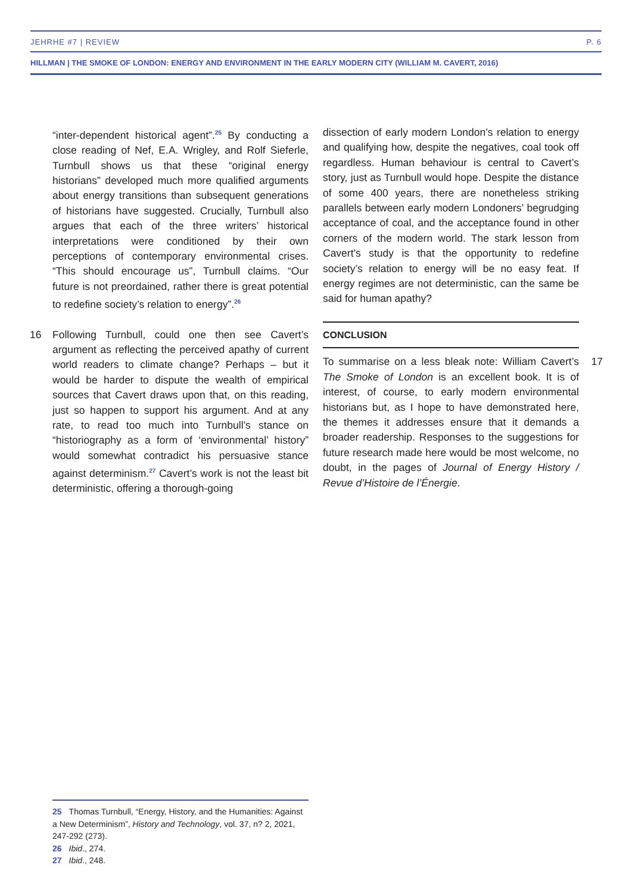JEHRHE #7 | REVIEW P. 6
HILLMAN | THE SMOKE OF LONDON: ENERGY AND ENVIRONMENT IN THE EARLY MODERN CITY (WILLIAM M. CAVERT, 2016)
“inter-dependent historical agent”.<sup>25</sup> By conducting a close reading of Nef, E.A. Wrigley, and Rolf Sieferle, Turnbull shows us that these “original energy historians” developed much more qualified arguments about energy transitions than subsequent generations of historians have suggested. Crucially, Turnbull also argues that each of the three writers’ historical interpretations were conditioned by their own perceptions of contemporary environmental crises. “This should encourage us”, Turnbull claims. “Our future is not preordained, rather there is great potential to redefine society’s relation to energy”.<sup>26</sup>
16 Following Turnbull, could one then see Cavert’s argument as reflecting the perceived apathy of current world readers to climate change? Perhaps – but it would be harder to dispute the wealth of empirical sources that Cavert draws upon that, on this reading, just so happen to support his argument. And at any rate, to read too much into Turnbull’s stance on “historiography as a form of ‘environmental’ history” would somewhat contradict his persuasive stance against determinism.<sup>27</sup> Cavert’s work is not the least bit deterministic, offering a thorough-going
dissection of early modern London’s relation to energy and qualifying how, despite the negatives, coal took off regardless. Human behaviour is central to Cavert’s story, just as Turnbull would hope. Despite the distance of some 400 years, there are nonetheless striking parallels between early modern Londoners’ begrudging acceptance of coal, and the acceptance found in other corners of the modern world. The stark lesson from Cavert’s study is that the opportunity to redefine society’s relation to energy will be no easy feat. If energy regimes are not deterministic, can the same be said for human apathy?
CONCLUSION
17 To summarise on a less bleak note: William Cavert’s The Smoke of London is an excellent book. It is of interest, of course, to early modern environmental historians but, as I hope to have demonstrated here, the themes it addresses ensure that it demands a broader readership. Responses to the suggestions for future research made here would be most welcome, no doubt, in the pages of Journal of Energy History / Revue d’Histoire de l’Énergie.
25 Thomas Turnbull, “Energy, History, and the Humanities: Against a New Determinism”, History and Technology, vol. 37, n? 2, 2021, 247-292 (273).
26 Ibid., 274.
27 Ibid., 248.